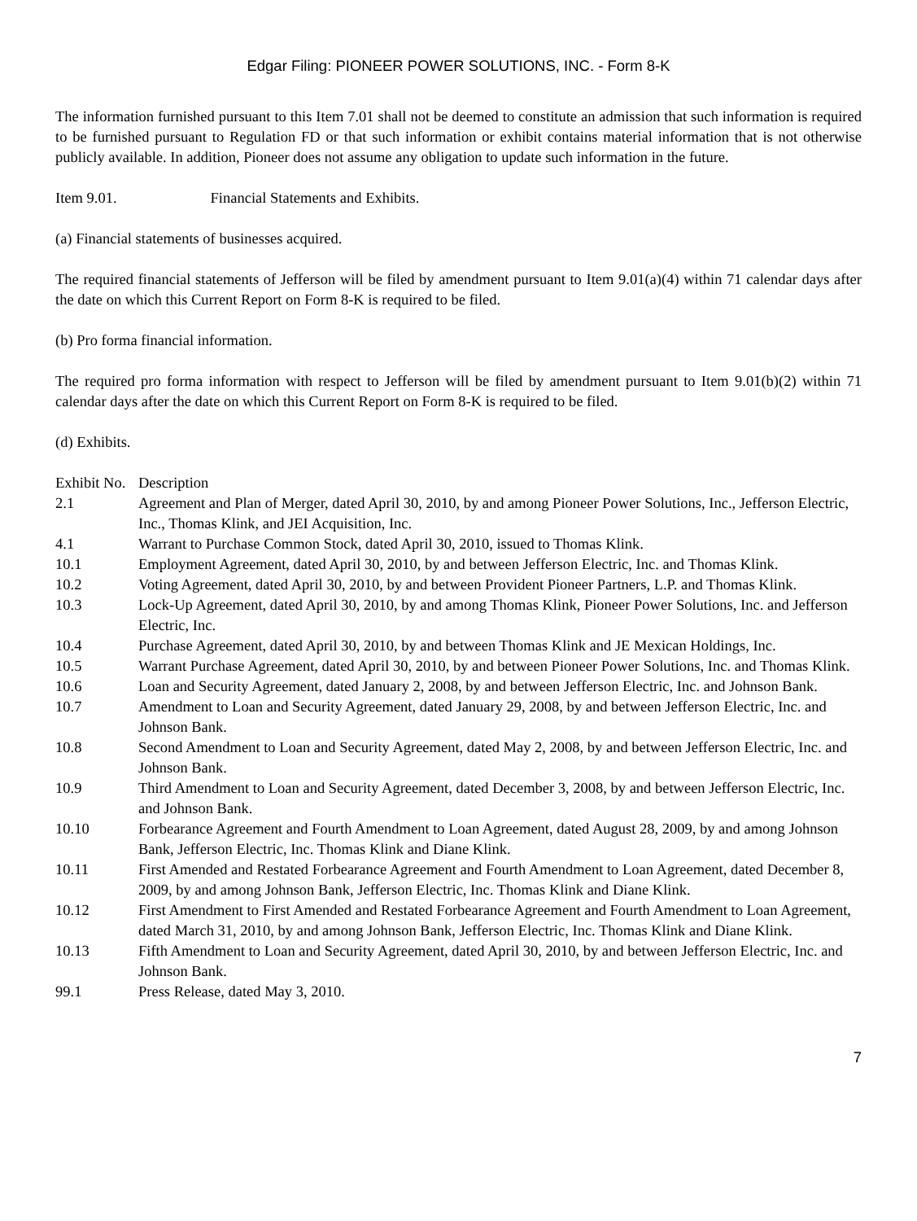Edgar Filing: PIONEER POWER SOLUTIONS, INC. - Form 8-K
The information furnished pursuant to this Item 7.01 shall not be deemed to constitute an admission that such information is required to be furnished pursuant to Regulation FD or that such information or exhibit contains material information that is not otherwise publicly available. In addition, Pioneer does not assume any obligation to update such information in the future.
Item 9.01. Financial Statements and Exhibits.
(a) Financial statements of businesses acquired.
The required financial statements of Jefferson will be filed by amendment pursuant to Item 9.01(a)(4) within 71 calendar days after the date on which this Current Report on Form 8-K is required to be filed.
(b) Pro forma financial information.
The required pro forma information with respect to Jefferson will be filed by amendment pursuant to Item 9.01(b)(2) within 71 calendar days after the date on which this Current Report on Form 8-K is required to be filed.
(d) Exhibits.
| Exhibit No. | Description |
| --- | --- |
| 2.1 | Agreement and Plan of Merger, dated April 30, 2010, by and among Pioneer Power Solutions, Inc., Jefferson Electric, Inc., Thomas Klink, and JEI Acquisition, Inc. |
| 4.1 | Warrant to Purchase Common Stock, dated April 30, 2010, issued to Thomas Klink. |
| 10.1 | Employment Agreement, dated April 30, 2010, by and between Jefferson Electric, Inc. and Thomas Klink. |
| 10.2 | Voting Agreement, dated April 30, 2010, by and between Provident Pioneer Partners, L.P. and Thomas Klink. |
| 10.3 | Lock-Up Agreement, dated April 30, 2010, by and among Thomas Klink, Pioneer Power Solutions, Inc. and Jefferson Electric, Inc. |
| 10.4 | Purchase Agreement, dated April 30, 2010, by and between Thomas Klink and JE Mexican Holdings, Inc. |
| 10.5 | Warrant Purchase Agreement, dated April 30, 2010, by and between Pioneer Power Solutions, Inc. and Thomas Klink. |
| 10.6 | Loan and Security Agreement, dated January 2, 2008, by and between Jefferson Electric, Inc. and Johnson Bank. |
| 10.7 | Amendment to Loan and Security Agreement, dated January 29, 2008, by and between Jefferson Electric, Inc. and Johnson Bank. |
| 10.8 | Second Amendment to Loan and Security Agreement, dated May 2, 2008, by and between Jefferson Electric, Inc. and Johnson Bank. |
| 10.9 | Third Amendment to Loan and Security Agreement, dated December 3, 2008, by and between Jefferson Electric, Inc. and Johnson Bank. |
| 10.10 | Forbearance Agreement and Fourth Amendment to Loan Agreement, dated August 28, 2009, by and among Johnson Bank, Jefferson Electric, Inc. Thomas Klink and Diane Klink. |
| 10.11 | First Amended and Restated Forbearance Agreement and Fourth Amendment to Loan Agreement, dated December 8, 2009, by and among Johnson Bank, Jefferson Electric, Inc. Thomas Klink and Diane Klink. |
| 10.12 | First Amendment to First Amended and Restated Forbearance Agreement and Fourth Amendment to Loan Agreement, dated March 31, 2010, by and among Johnson Bank, Jefferson Electric, Inc. Thomas Klink and Diane Klink. |
| 10.13 | Fifth Amendment to Loan and Security Agreement, dated April 30, 2010, by and between Jefferson Electric, Inc. and Johnson Bank. |
| 99.1 | Press Release, dated May 3, 2010. |
7